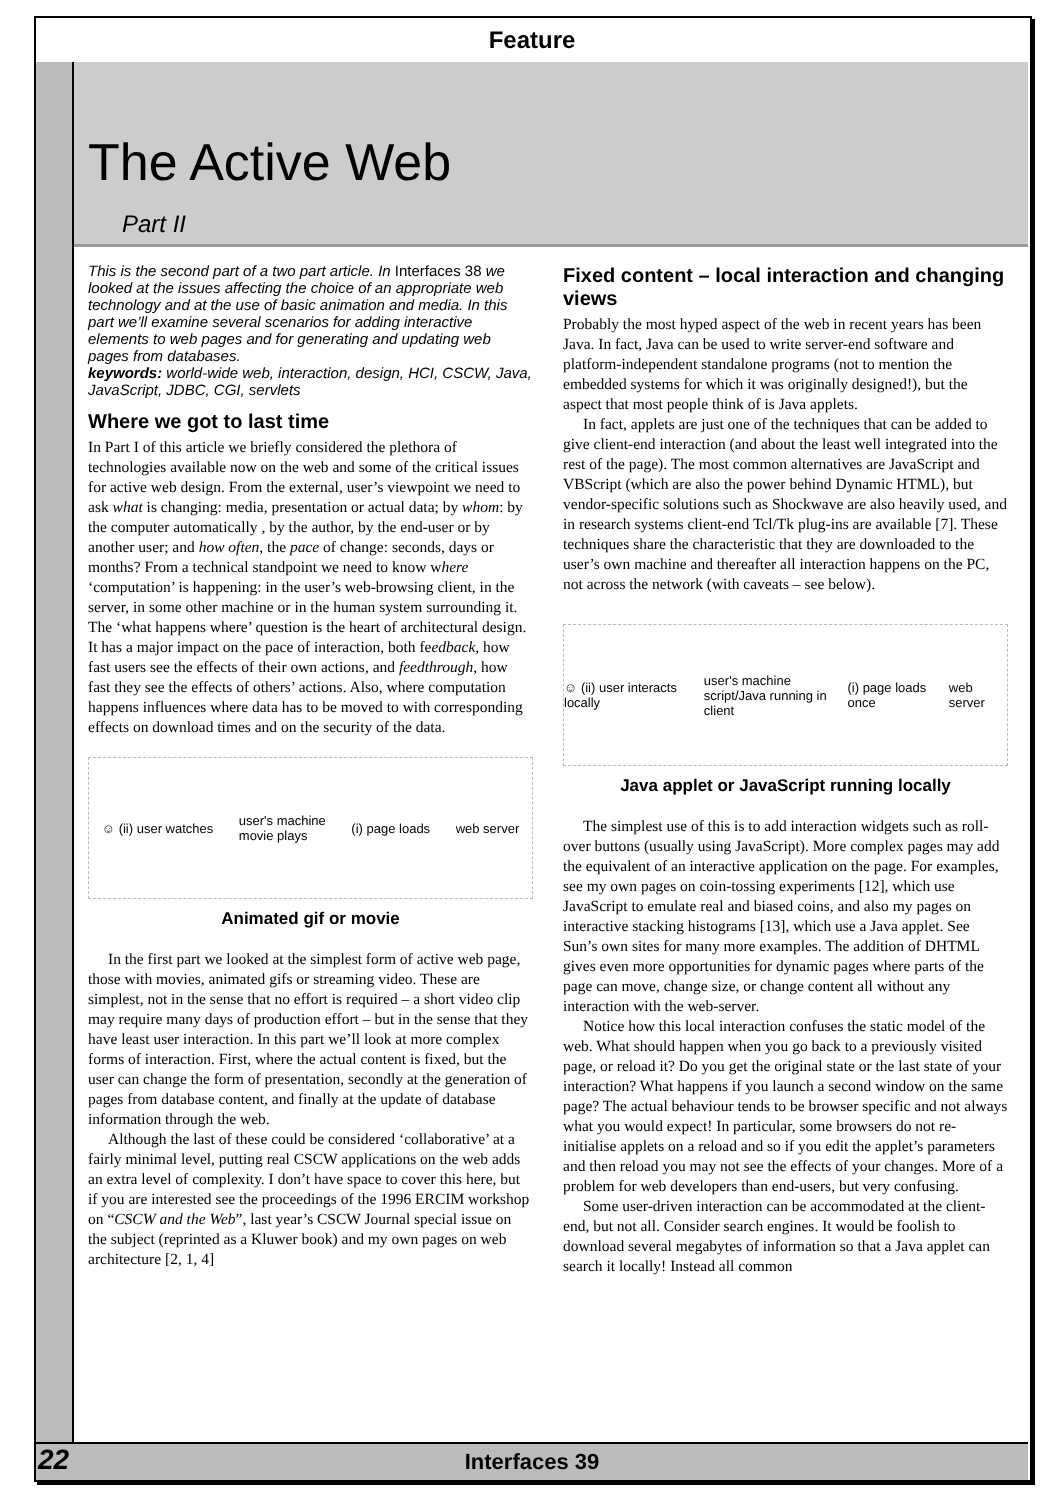Feature
The Active Web
Part II
This is the second part of a two part article. In Interfaces 38 we looked at the issues affecting the choice of an appropriate web technology and at the use of basic animation and media. In this part we’ll examine several scenarios for adding interactive elements to web pages and for generating and updating web pages from databases.
keywords: world-wide web, interaction, design, HCI, CSCW, Java, JavaScript, JDBC, CGI, servlets
Where we got to last time
In Part I of this article we briefly considered the plethora of technologies available now on the web and some of the critical issues for active web design. From the external, user’s viewpoint we need to ask what is changing: media, presentation or actual data; by whom: by the computer automatically , by the author, by the end-user or by another user; and how often, the pace of change: seconds, days or months? From a technical standpoint we need to know where ‘computation’ is happening: in the user’s web-browsing client, in the server, in some other machine or in the human system surrounding it. The ‘what happens where’ question is the heart of architectural design. It has a major impact on the pace of interaction, both feedback, how fast users see the effects of their own actions, and feedthrough, how fast they see the effects of others’ actions. Also, where computation happens influences where data has to be moved to with corresponding effects on download times and on the security of the data.
☺ (ii) user watches user's machine
movie plays (i) page loads web server
Animated gif or movie
In the first part we looked at the simplest form of active web page, those with movies, animated gifs or streaming video. These are simplest, not in the sense that no effort is required – a short video clip may require many days of production effort – but in the sense that they have least user interaction. In this part we’ll look at more complex forms of interaction. First, where the actual content is fixed, but the user can change the form of presentation, secondly at the generation of pages from database content, and finally at the update of database information through the web.
Although the last of these could be considered ‘collaborative’ at a fairly minimal level, putting real CSCW applications on the web adds an extra level of complexity. I don’t have space to cover this here, but if you are interested see the proceedings of the 1996 ERCIM workshop on “CSCW and the Web”, last year’s CSCW Journal special issue on the subject (reprinted as a Kluwer book) and my own pages on web architecture [2, 1, 4]
Fixed content – local interaction and changing views
Probably the most hyped aspect of the web in recent years has been Java. In fact, Java can be used to write server-end software and platform-independent standalone programs (not to mention the embedded systems for which it was originally designed!), but the aspect that most people think of is Java applets.
In fact, applets are just one of the techniques that can be added to give client-end interaction (and about the least well integrated into the rest of the page). The most common alternatives are JavaScript and VBScript (which are also the power behind Dynamic HTML), but vendor-specific solutions such as Shockwave are also heavily used, and in research systems client-end Tcl/Tk plug-ins are available [7]. These techniques share the characteristic that they are downloaded to the user’s own machine and thereafter all interaction happens on the PC, not across the network (with caveats – see below).
☺ (ii) user interacts locally user's machine
script/Java running in client (i) page loads once web server
Java applet or JavaScript running locally
The simplest use of this is to add interaction widgets such as roll-over buttons (usually using JavaScript). More complex pages may add the equivalent of an interactive application on the page. For examples, see my own pages on coin-tossing experiments [12], which use JavaScript to emulate real and biased coins, and also my pages on interactive stacking histograms [13], which use a Java applet. See Sun’s own sites for many more examples. The addition of DHTML gives even more opportunities for dynamic pages where parts of the page can move, change size, or change content all without any interaction with the web-server.
Notice how this local interaction confuses the static model of the web. What should happen when you go back to a previously visited page, or reload it? Do you get the original state or the last state of your interaction? What happens if you launch a second window on the same page? The actual behaviour tends to be browser specific and not always what you would expect! In particular, some browsers do not re-initialise applets on a reload and so if you edit the applet’s parameters and then reload you may not see the effects of your changes. More of a problem for web developers than end-users, but very confusing.
Some user-driven interaction can be accommodated at the client-end, but not all. Consider search engines. It would be foolish to download several megabytes of information so that a Java applet can search it locally! Instead all common
22 Interfaces 39